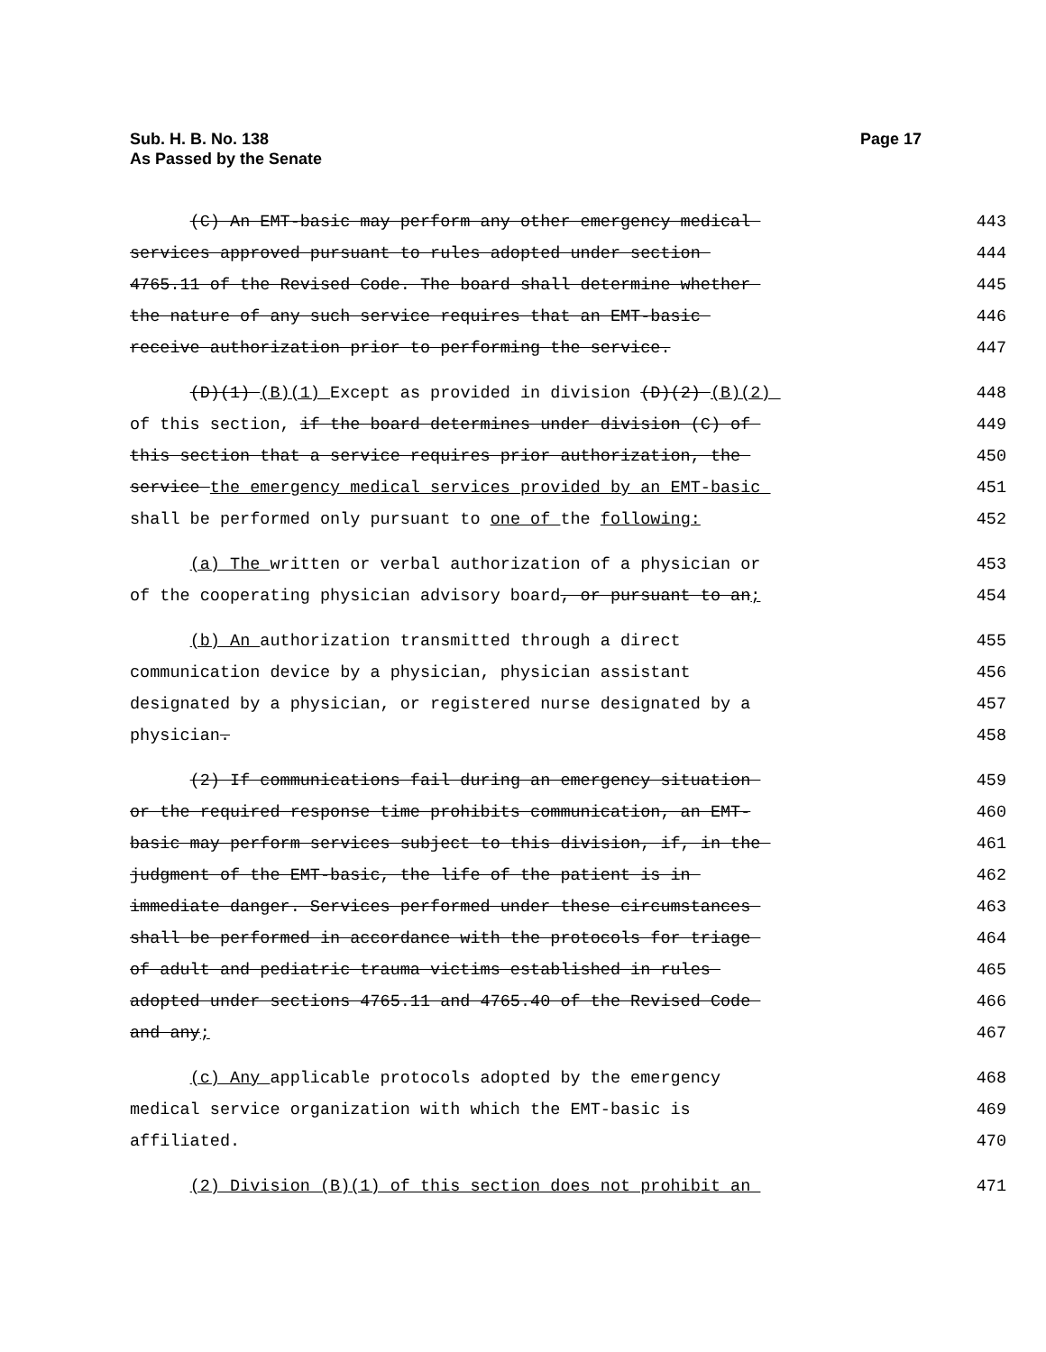Sub. H. B. No. 138
As Passed by the Senate
Page 17
(C) An EMT-basic may perform any other emergency medical
443
services approved pursuant to rules adopted under section
444
4765.11 of the Revised Code. The board shall determine whether
445
the nature of any such service requires that an EMT-basic
446
receive authorization prior to performing the service.
447
(D)(1) (B)(1) Except as provided in division (D)(2) (B)(2)
448
of this section, if the board determines under division (C) of
449
this section that a service requires prior authorization, the
450
service the emergency medical services provided by an EMT-basic
451
shall be performed only pursuant to one of the following:
452
(a) The written or verbal authorization of a physician or
453
of the cooperating physician advisory board, or pursuant to an;
454
(b) An authorization transmitted through a direct
455
communication device by a physician, physician assistant
456
designated by a physician, or registered nurse designated by a
457
physician.
458
(2) If communications fail during an emergency situation
459
or the required response time prohibits communication, an EMT-
460
basic may perform services subject to this division, if, in the
461
judgment of the EMT-basic, the life of the patient is in
462
immediate danger. Services performed under these circumstances
463
shall be performed in accordance with the protocols for triage
464
of adult and pediatric trauma victims established in rules
465
adopted under sections 4765.11 and 4765.40 of the Revised Code
466
and any;
467
(c) Any applicable protocols adopted by the emergency
468
medical service organization with which the EMT-basic is
469
affiliated.
470
(2) Division (B)(1) of this section does not prohibit an
471